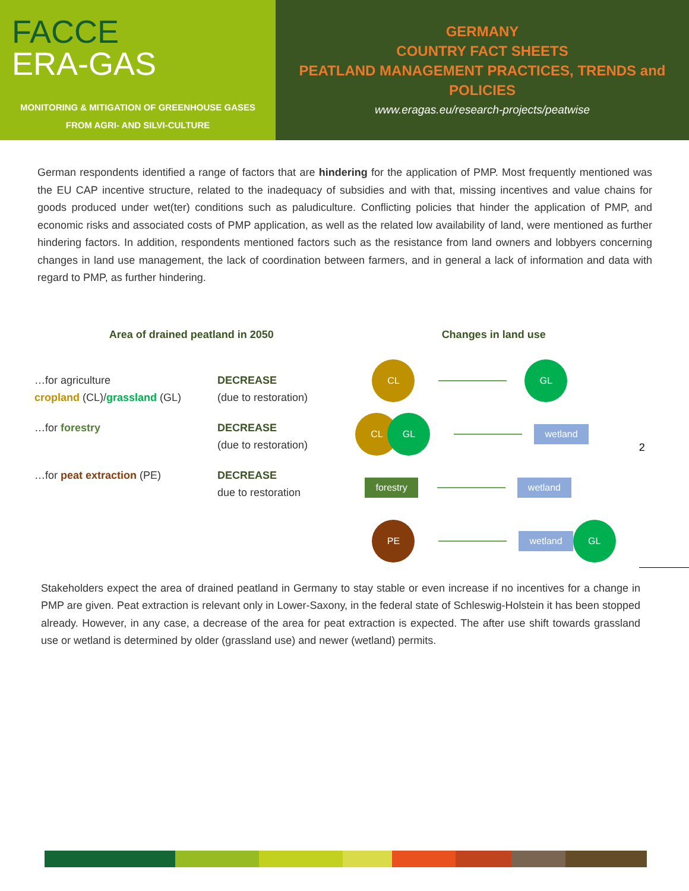FACCE
ERA-GAS
MONITORING & MITIGATION OF GREENHOUSE GASES
FROM AGRI- AND SILVI-CULTURE
GERMANY
COUNTRY FACT SHEETS
PEATLAND MANAGEMENT PRACTICES, TRENDS and POLICIES
www.eragas.eu/research-projects/peatwise
German respondents identified a range of factors that are hindering for the application of PMP. Most frequently mentioned was the EU CAP incentive structure, related to the inadequacy of subsidies and with that, missing incentives and value chains for goods produced under wet(ter) conditions such as paludiculture. Conflicting policies that hinder the application of PMP, and economic risks and associated costs of PMP application, as well as the related low availability of land, were mentioned as further hindering factors. In addition, respondents mentioned factors such as the resistance from land owners and lobbyers concerning changes in land use management, the lack of coordination between farmers, and in general a lack of information and data with regard to PMP, as further hindering.
Area of drained peatland in 2050
…for agriculture
cropland (CL)/grassland (GL)
DECREASE
(due to restoration)
…for forestry DECREASE
(due to restoration)
…for peat extraction (PE) DECREASE
due to restoration
Changes in land use
CL GL
CL GL
wetland
forestry wetland
PE
wetland
GL
2
Stakeholders expect the area of drained peatland in Germany to stay stable or even increase if no incentives for a change in PMP are given. Peat extraction is relevant only in Lower-Saxony, in the federal state of Schleswig-Holstein it has been stopped already. However, in any case, a decrease of the area for peat extraction is expected. The after use shift towards grassland use or wetland is determined by older (grassland use) and newer (wetland) permits.